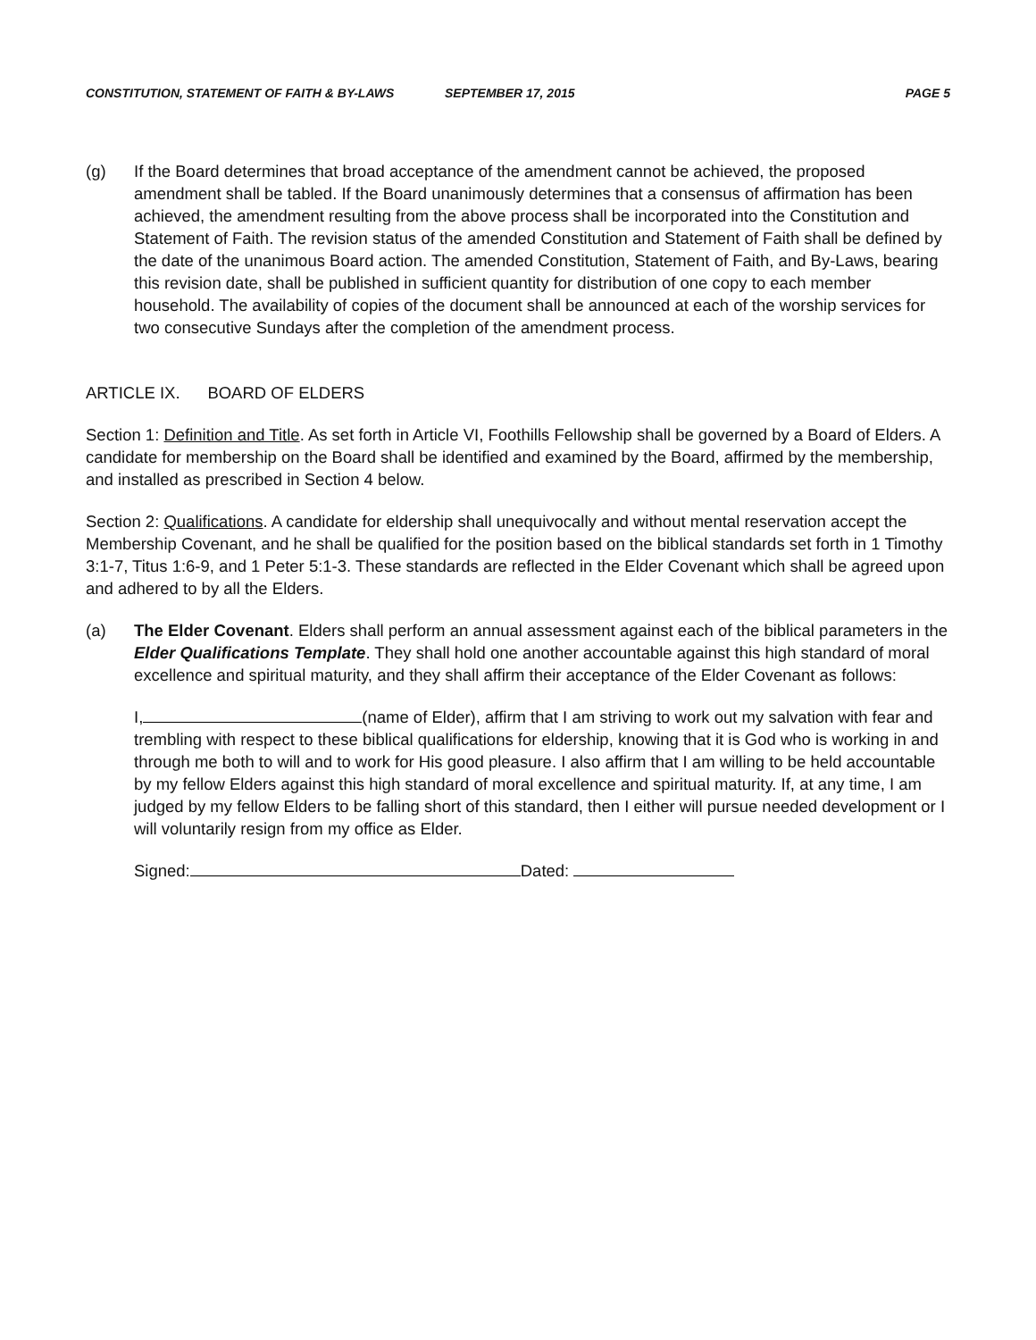CONSTITUTION, STATEMENT OF FAITH & BY-LAWS SEPTEMBER 17, 2015 PAGE 5
(g) If the Board determines that broad acceptance of the amendment cannot be achieved, the proposed amendment shall be tabled. If the Board unanimously determines that a consensus of affirmation has been achieved, the amendment resulting from the above process shall be incorporated into the Constitution and Statement of Faith. The revision status of the amended Constitution and Statement of Faith shall be defined by the date of the unanimous Board action. The amended Constitution, Statement of Faith, and By-Laws, bearing this revision date, shall be published in sufficient quantity for distribution of one copy to each member household. The availability of copies of the document shall be announced at each of the worship services for two consecutive Sundays after the completion of the amendment process.
ARTICLE IX. BOARD OF ELDERS
Section 1: Definition and Title. As set forth in Article VI, Foothills Fellowship shall be governed by a Board of Elders. A candidate for membership on the Board shall be identified and examined by the Board, affirmed by the membership, and installed as prescribed in Section 4 below.
Section 2: Qualifications. A candidate for eldership shall unequivocally and without mental reservation accept the Membership Covenant, and he shall be qualified for the position based on the biblical standards set forth in 1 Timothy 3:1-7, Titus 1:6-9, and 1 Peter 5:1-3. These standards are reflected in the Elder Covenant which shall be agreed upon and adhered to by all the Elders.
(a) The Elder Covenant. Elders shall perform an annual assessment against each of the biblical parameters in the Elder Qualifications Template. They shall hold one another accountable against this high standard of moral excellence and spiritual maturity, and they shall affirm their acceptance of the Elder Covenant as follows:
I, (name of Elder), affirm that I am striving to work out my salvation with fear and trembling with respect to these biblical qualifications for eldership, knowing that it is God who is working in and through me both to will and to work for His good pleasure. I also affirm that I am willing to be held accountable by my fellow Elders against this high standard of moral excellence and spiritual maturity. If, at any time, I am judged by my fellow Elders to be falling short of this standard, then I either will pursue needed development or I will voluntarily resign from my office as Elder.
Signed: Dated: